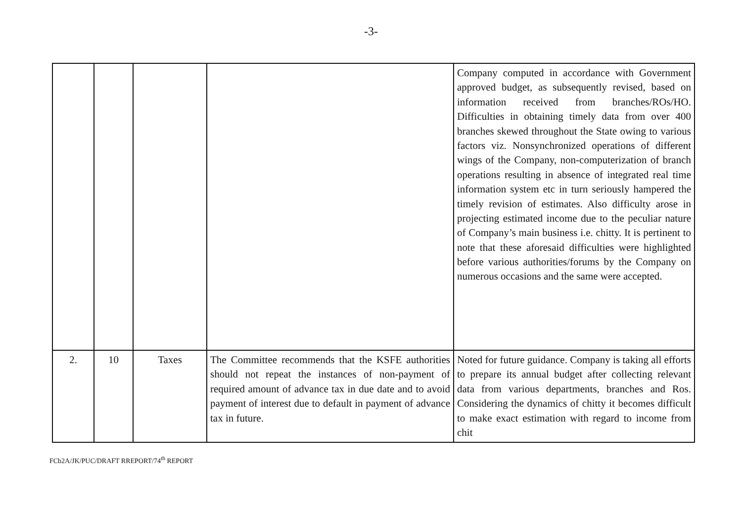-3-
| | | | | Company computed in accordance with Government approved budget, as subsequently revised, based on information received from branches/ROs/HO. Difficulties in obtaining timely data from over 400 branches skewed throughout the State owing to various factors viz. Nonsynchronized operations of different wings of the Company, non-computerization of branch operations resulting in absence of integrated real time information system etc in turn seriously hampered the timely revision of estimates. Also difficulty arose in projecting estimated income due to the peculiar nature of Company’s main business i.e. chitty. It is pertinent to note that these aforesaid difficulties were highlighted before various authorities/forums by the Company on numerous occasions and the same were accepted. |
| 2. | 10 | Taxes | The Committee recommends that the KSFE authorities should not repeat the instances of non-payment of required amount of advance tax in due date and to avoid payment of interest due to default in payment of advance tax in future. | Noted for future guidance. Company is taking all efforts to prepare its annual budget after collecting relevant data from various departments, branches and Ros. Considering the dynamics of chitty it becomes difficult to make exact estimation with regard to income from chit |
FCb2A/JK/PUC/DRAFT RREPORT/74<sup>th</sup> REPORT